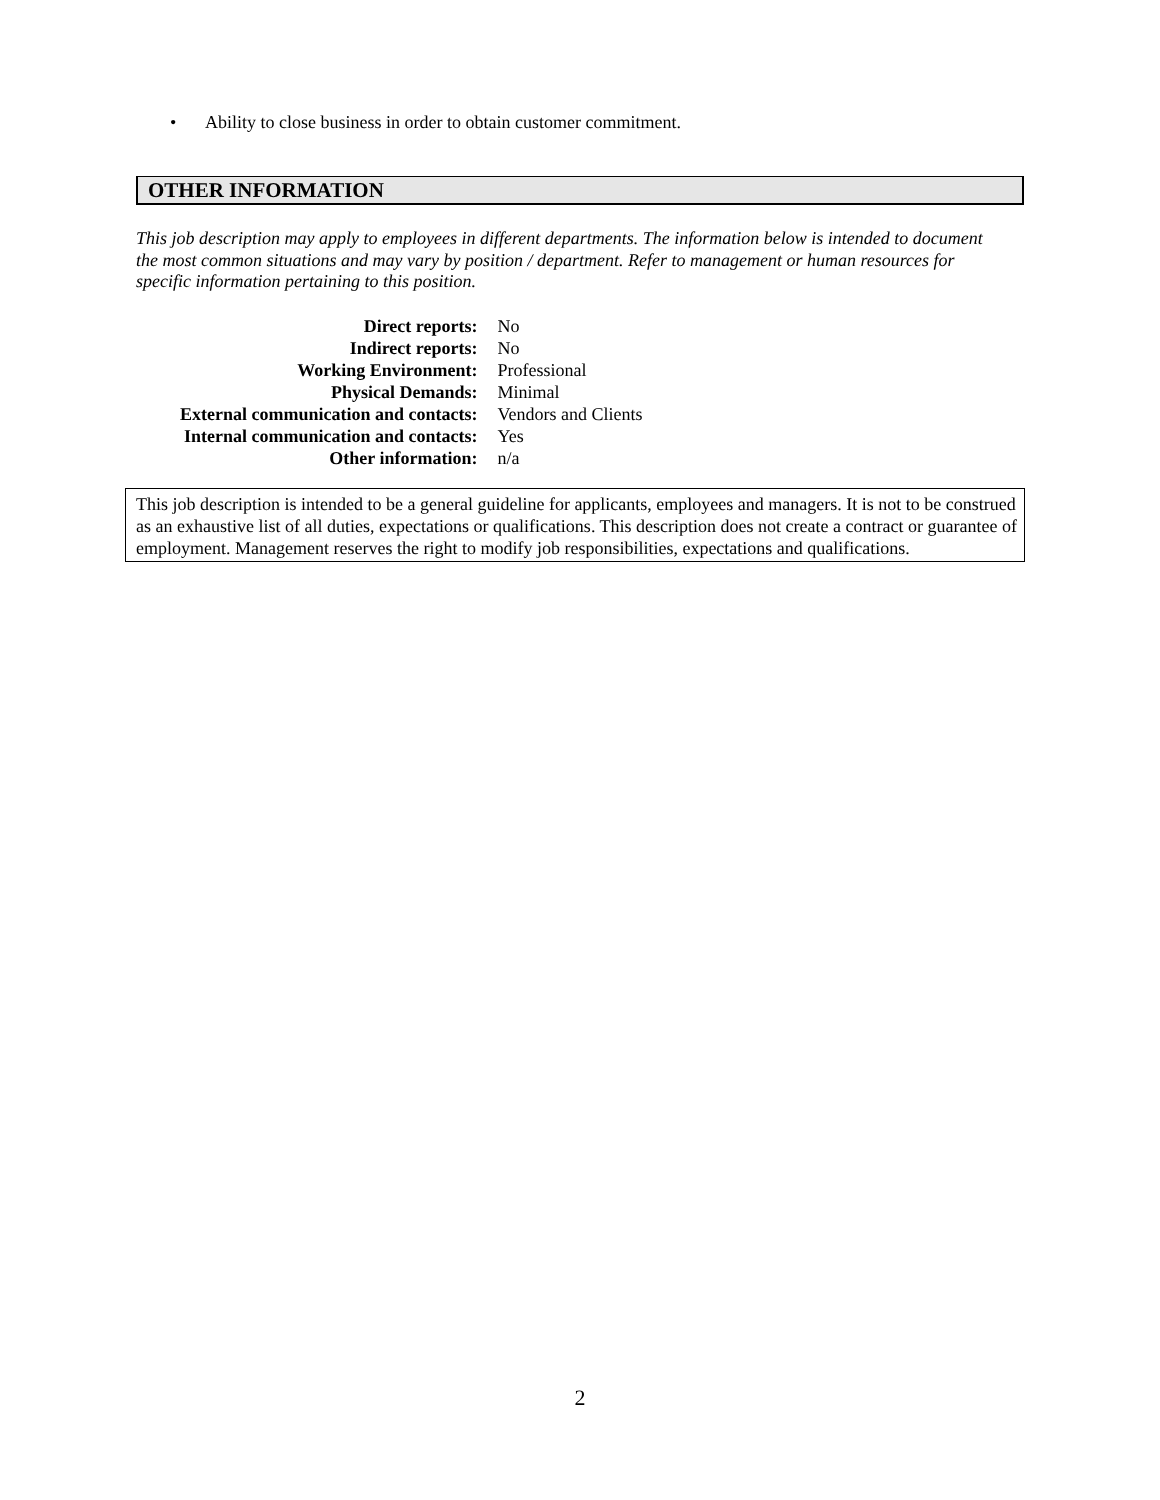• Ability to close business in order to obtain customer commitment.
OTHER INFORMATION
This job description may apply to employees in different departments. The information below is intended to document the most common situations and may vary by position / department. Refer to management or human resources for specific information pertaining to this position.
| Direct reports: | No |
| Indirect reports: | No |
| Working Environment: | Professional |
| Physical Demands: | Minimal |
| External communication and contacts: | Vendors and Clients |
| Internal communication and contacts: | Yes |
| Other information: | n/a |
This job description is intended to be a general guideline for applicants, employees and managers. It is not to be construed as an exhaustive list of all duties, expectations or qualifications. This description does not create a contract or guarantee of employment. Management reserves the right to modify job responsibilities, expectations and qualifications.
2